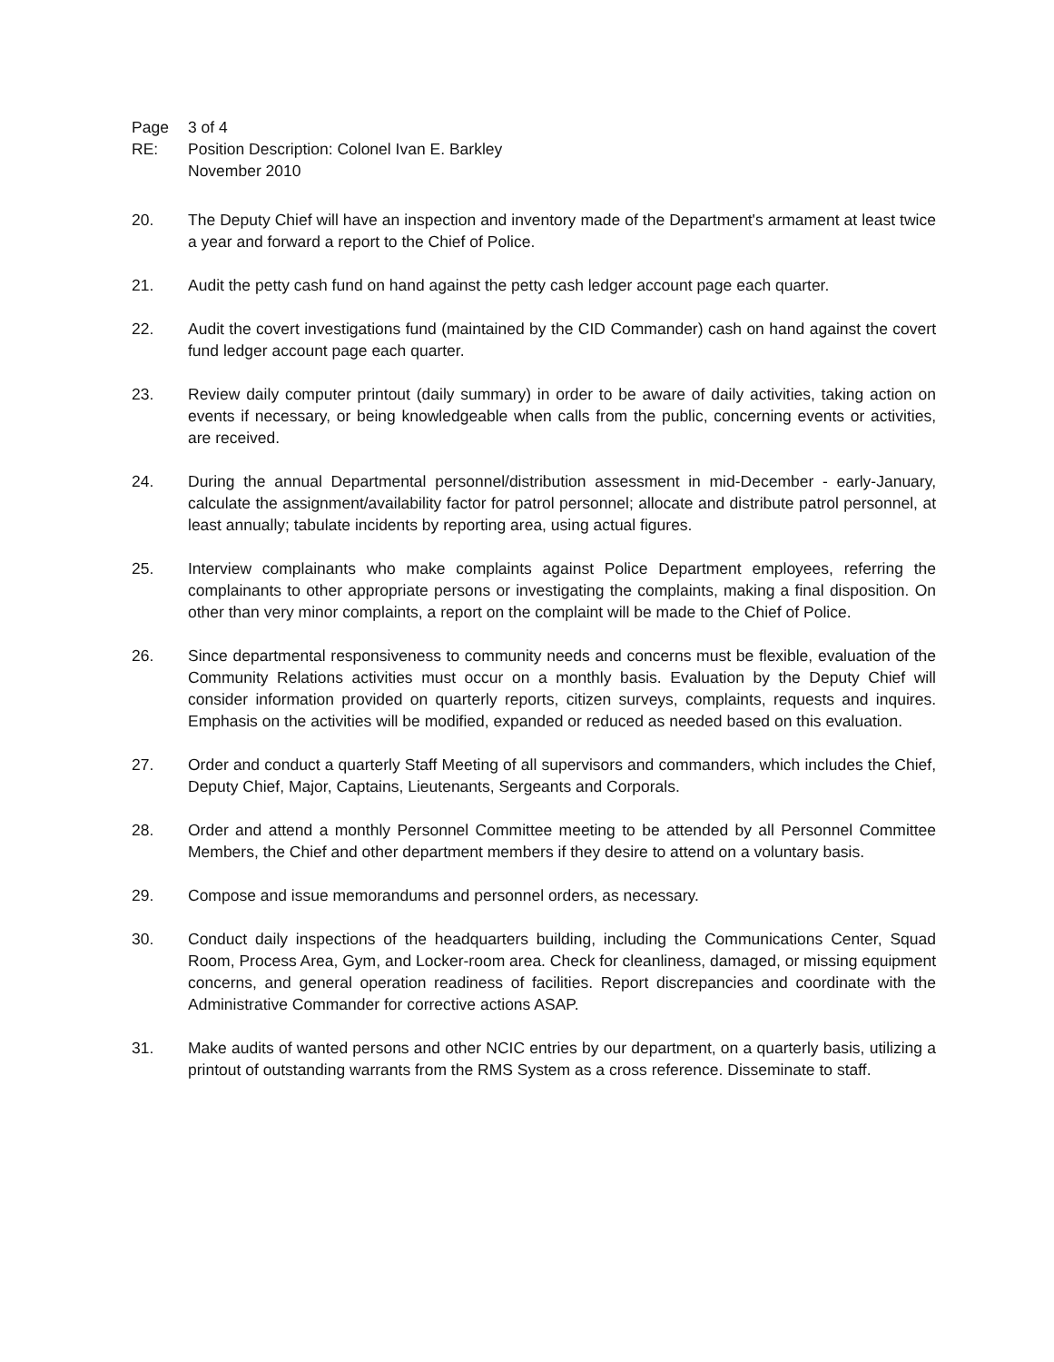Page 3 of 4
RE: Position Description: Colonel Ivan E. Barkley
November 2010
20. The Deputy Chief will have an inspection and inventory made of the Department's armament at least twice a year and forward a report to the Chief of Police.
21. Audit the petty cash fund on hand against the petty cash ledger account page each quarter.
22. Audit the covert investigations fund (maintained by the CID Commander) cash on hand against the covert fund ledger account page each quarter.
23. Review daily computer printout (daily summary) in order to be aware of daily activities, taking action on events if necessary, or being knowledgeable when calls from the public, concerning events or activities, are received.
24. During the annual Departmental personnel/distribution assessment in mid-December - early-January, calculate the assignment/availability factor for patrol personnel; allocate and distribute patrol personnel, at least annually; tabulate incidents by reporting area, using actual figures.
25. Interview complainants who make complaints against Police Department employees, referring the complainants to other appropriate persons or investigating the complaints, making a final disposition. On other than very minor complaints, a report on the complaint will be made to the Chief of Police.
26. Since departmental responsiveness to community needs and concerns must be flexible, evaluation of the Community Relations activities must occur on a monthly basis. Evaluation by the Deputy Chief will consider information provided on quarterly reports, citizen surveys, complaints, requests and inquires. Emphasis on the activities will be modified, expanded or reduced as needed based on this evaluation.
27. Order and conduct a quarterly Staff Meeting of all supervisors and commanders, which includes the Chief, Deputy Chief, Major, Captains, Lieutenants, Sergeants and Corporals.
28. Order and attend a monthly Personnel Committee meeting to be attended by all Personnel Committee Members, the Chief and other department members if they desire to attend on a voluntary basis.
29. Compose and issue memorandums and personnel orders, as necessary.
30. Conduct daily inspections of the headquarters building, including the Communications Center, Squad Room, Process Area, Gym, and Locker-room area. Check for cleanliness, damaged, or missing equipment concerns, and general operation readiness of facilities. Report discrepancies and coordinate with the Administrative Commander for corrective actions ASAP.
31. Make audits of wanted persons and other NCIC entries by our department, on a quarterly basis, utilizing a printout of outstanding warrants from the RMS System as a cross reference. Disseminate to staff.